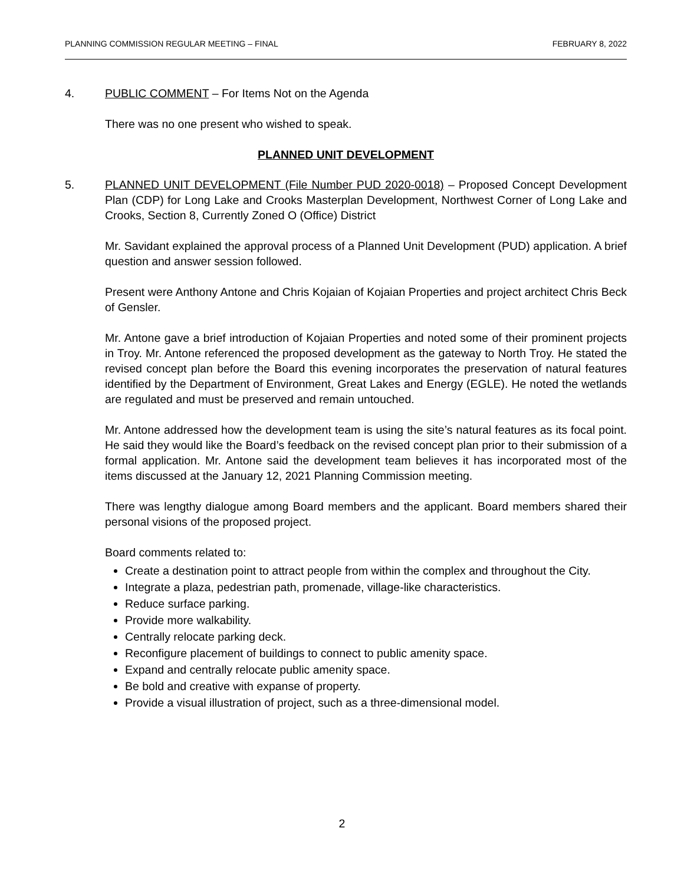PLANNING COMMISSION REGULAR MEETING – FINAL FEBRUARY 8, 2022
4. PUBLIC COMMENT – For Items Not on the Agenda
There was no one present who wished to speak.
PLANNED UNIT DEVELOPMENT
5. PLANNED UNIT DEVELOPMENT (File Number PUD 2020-0018) – Proposed Concept Development Plan (CDP) for Long Lake and Crooks Masterplan Development, Northwest Corner of Long Lake and Crooks, Section 8, Currently Zoned O (Office) District
Mr. Savidant explained the approval process of a Planned Unit Development (PUD) application. A brief question and answer session followed.
Present were Anthony Antone and Chris Kojaian of Kojaian Properties and project architect Chris Beck of Gensler.
Mr. Antone gave a brief introduction of Kojaian Properties and noted some of their prominent projects in Troy. Mr. Antone referenced the proposed development as the gateway to North Troy. He stated the revised concept plan before the Board this evening incorporates the preservation of natural features identified by the Department of Environment, Great Lakes and Energy (EGLE). He noted the wetlands are regulated and must be preserved and remain untouched.
Mr. Antone addressed how the development team is using the site’s natural features as its focal point. He said they would like the Board’s feedback on the revised concept plan prior to their submission of a formal application. Mr. Antone said the development team believes it has incorporated most of the items discussed at the January 12, 2021 Planning Commission meeting.
There was lengthy dialogue among Board members and the applicant. Board members shared their personal visions of the proposed project.
Board comments related to:
Create a destination point to attract people from within the complex and throughout the City.
Integrate a plaza, pedestrian path, promenade, village-like characteristics.
Reduce surface parking.
Provide more walkability.
Centrally relocate parking deck.
Reconfigure placement of buildings to connect to public amenity space.
Expand and centrally relocate public amenity space.
Be bold and creative with expanse of property.
Provide a visual illustration of project, such as a three-dimensional model.
2